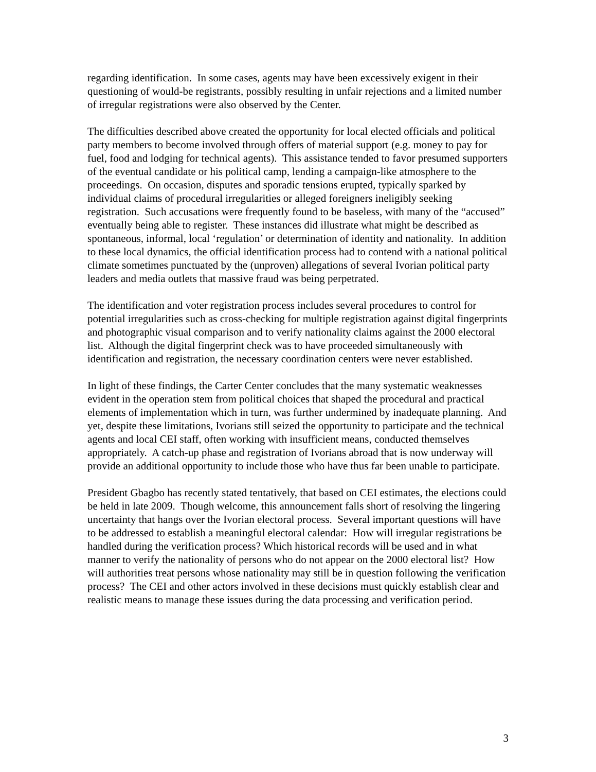regarding identification. In some cases, agents may have been excessively exigent in their questioning of would-be registrants, possibly resulting in unfair rejections and a limited number of irregular registrations were also observed by the Center.
The difficulties described above created the opportunity for local elected officials and political party members to become involved through offers of material support (e.g. money to pay for fuel, food and lodging for technical agents). This assistance tended to favor presumed supporters of the eventual candidate or his political camp, lending a campaign-like atmosphere to the proceedings. On occasion, disputes and sporadic tensions erupted, typically sparked by individual claims of procedural irregularities or alleged foreigners ineligibly seeking registration. Such accusations were frequently found to be baseless, with many of the “accused” eventually being able to register. These instances did illustrate what might be described as spontaneous, informal, local ‘regulation’ or determination of identity and nationality. In addition to these local dynamics, the official identification process had to contend with a national political climate sometimes punctuated by the (unproven) allegations of several Ivorian political party leaders and media outlets that massive fraud was being perpetrated.
The identification and voter registration process includes several procedures to control for potential irregularities such as cross-checking for multiple registration against digital fingerprints and photographic visual comparison and to verify nationality claims against the 2000 electoral list. Although the digital fingerprint check was to have proceeded simultaneously with identification and registration, the necessary coordination centers were never established.
In light of these findings, the Carter Center concludes that the many systematic weaknesses evident in the operation stem from political choices that shaped the procedural and practical elements of implementation which in turn, was further undermined by inadequate planning. And yet, despite these limitations, Ivorians still seized the opportunity to participate and the technical agents and local CEI staff, often working with insufficient means, conducted themselves appropriately. A catch-up phase and registration of Ivorians abroad that is now underway will provide an additional opportunity to include those who have thus far been unable to participate.
President Gbagbo has recently stated tentatively, that based on CEI estimates, the elections could be held in late 2009. Though welcome, this announcement falls short of resolving the lingering uncertainty that hangs over the Ivorian electoral process. Several important questions will have to be addressed to establish a meaningful electoral calendar: How will irregular registrations be handled during the verification process? Which historical records will be used and in what manner to verify the nationality of persons who do not appear on the 2000 electoral list? How will authorities treat persons whose nationality may still be in question following the verification process? The CEI and other actors involved in these decisions must quickly establish clear and realistic means to manage these issues during the data processing and verification period.
3